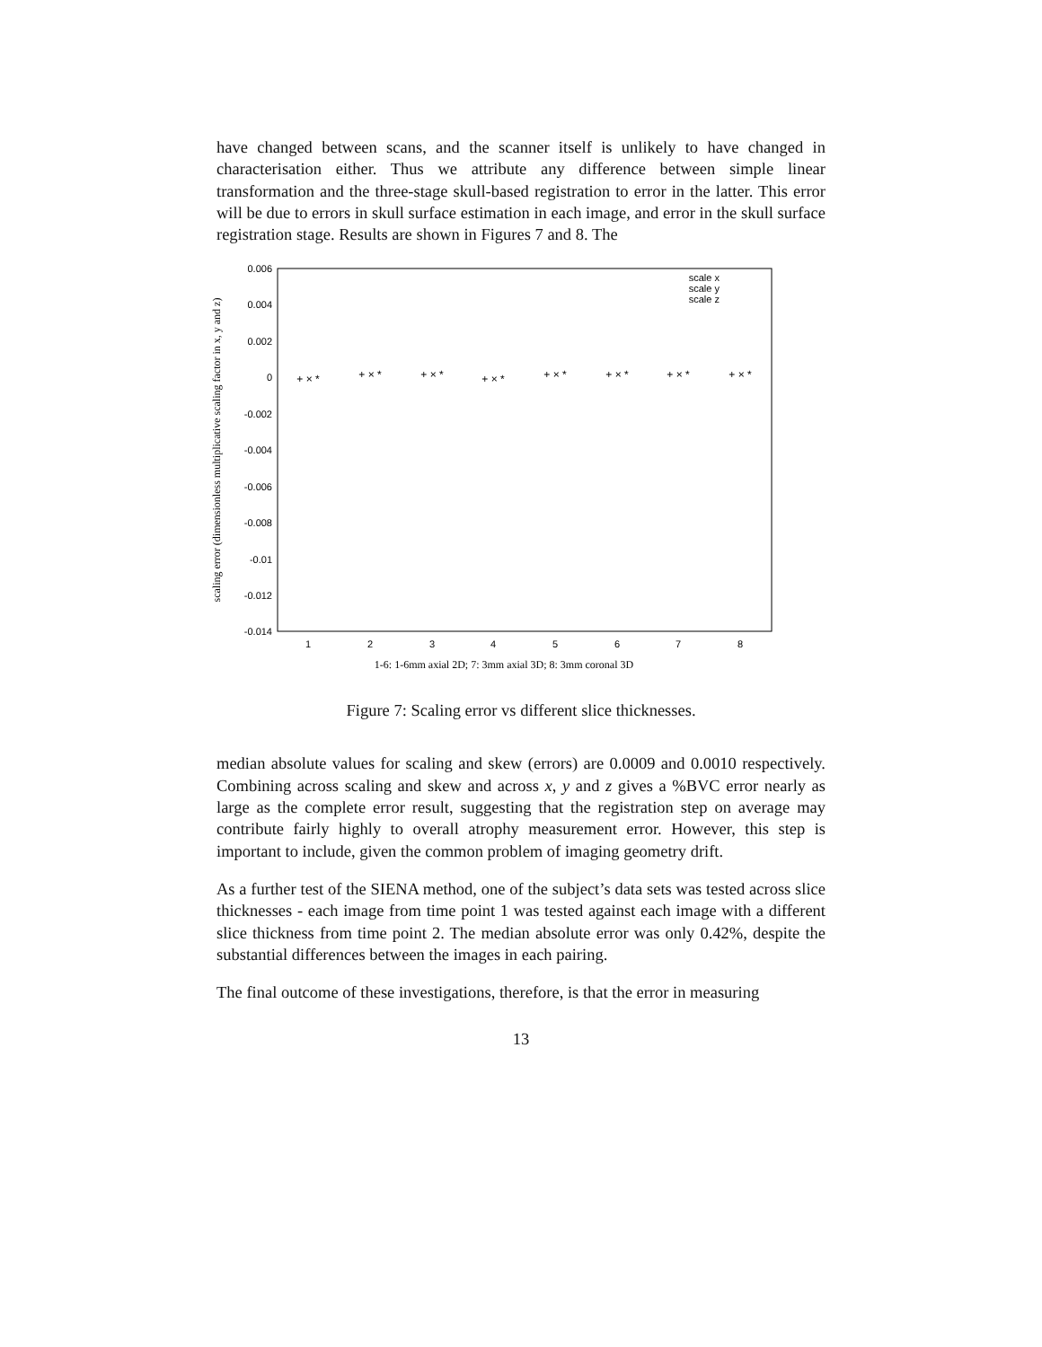have changed between scans, and the scanner itself is unlikely to have changed in characterisation either. Thus we attribute any difference between simple linear transformation and the three-stage skull-based registration to error in the latter. This error will be due to errors in skull surface estimation in each image, and error in the skull surface registration stage. Results are shown in Figures 7 and 8. The
0.006
0.004
0.002
0
-0.002
-0.004
-0.006
-0.008
-0.01
-0.012
-0.014
1
2
3
4
5
6
7
8
1-6: 1-6mm axial 2D; 7: 3mm axial 3D; 8: 3mm coronal 3D
scaling error (dimensionless multiplicative scaling factor in x, y and z)
scale x
scale y
scale z
+ × *
+ × *
+ × *
+ × *
+ × *
+ × *
+ × *
+ × *
Figure 7: Scaling error vs different slice thicknesses.
median absolute values for scaling and skew (errors) are 0.0009 and 0.0010 respectively. Combining across scaling and skew and across x, y and z gives a %BVC error nearly as large as the complete error result, suggesting that the registration step on average may contribute fairly highly to overall atrophy measurement error. However, this step is important to include, given the common problem of imaging geometry drift.
As a further test of the SIENA method, one of the subject’s data sets was tested across slice thicknesses - each image from time point 1 was tested against each image with a different slice thickness from time point 2. The median absolute error was only 0.42%, despite the substantial differences between the images in each pairing.
The final outcome of these investigations, therefore, is that the error in measuring
13